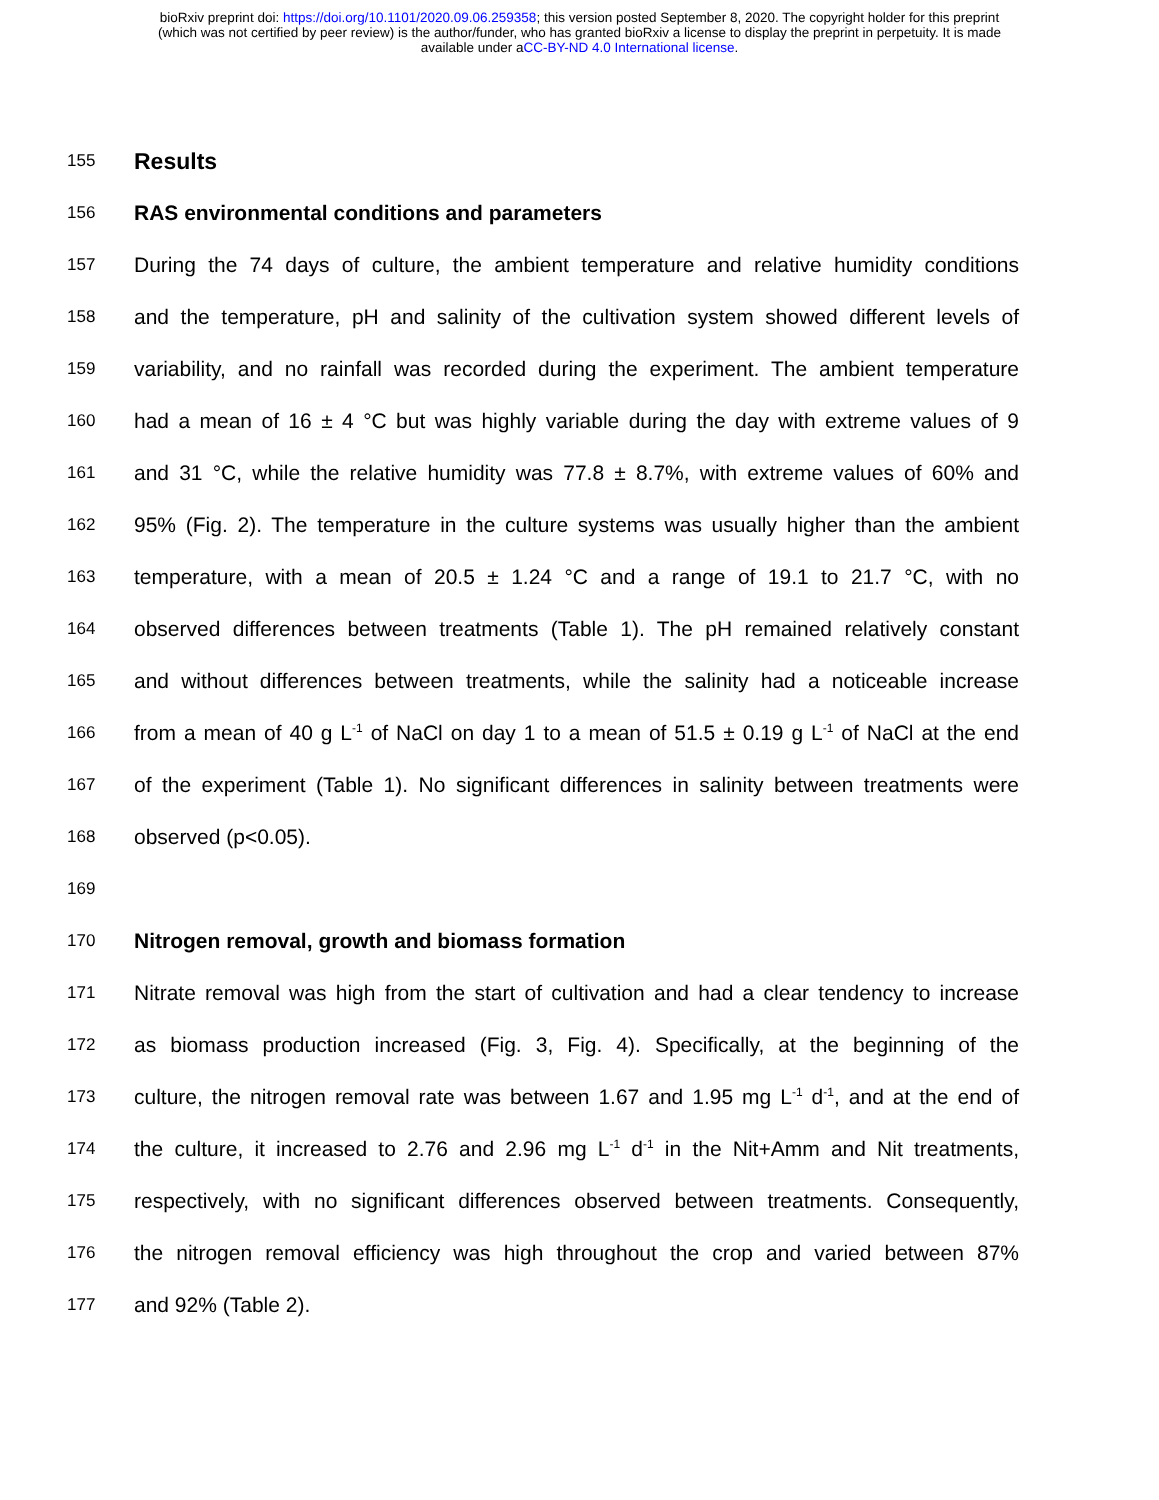bioRxiv preprint doi: https://doi.org/10.1101/2020.09.06.259358; this version posted September 8, 2020. The copyright holder for this preprint
(which was not certified by peer review) is the author/funder, who has granted bioRxiv a license to display the preprint in perpetuity. It is made
available under aCC-BY-ND 4.0 International license.
155 Results
156 RAS environmental conditions and parameters
157 During the 74 days of culture, the ambient temperature and relative humidity conditions
158 and the temperature, pH and salinity of the cultivation system showed different levels of
159 variability, and no rainfall was recorded during the experiment. The ambient temperature
160 had a mean of 16 ± 4 °C but was highly variable during the day with extreme values of 9
161 and 31 °C, while the relative humidity was 77.8 ± 8.7%, with extreme values of 60% and
162 95% (Fig. 2). The temperature in the culture systems was usually higher than the ambient
163 temperature, with a mean of 20.5 ± 1.24 °C and a range of 19.1 to 21.7 °C, with no
164 observed differences between treatments (Table 1). The pH remained relatively constant
165 and without differences between treatments, while the salinity had a noticeable increase
166 from a mean of 40 g L<sup>-1</sup> of NaCl on day 1 to a mean of 51.5 ± 0.19 g L<sup>-1</sup> of NaCl at the end
167 of the experiment (Table 1). No significant differences in salinity between treatments were
168 observed (p<0.05).
169
170 Nitrogen removal, growth and biomass formation
171 Nitrate removal was high from the start of cultivation and had a clear tendency to increase
172 as biomass production increased (Fig. 3, Fig. 4). Specifically, at the beginning of the
173 culture, the nitrogen removal rate was between 1.67 and 1.95 mg L<sup>-1</sup> d<sup>-1</sup>, and at the end of
174 the culture, it increased to 2.76 and 2.96 mg L<sup>-1</sup> d<sup>-1</sup> in the Nit+Amm and Nit treatments,
175 respectively, with no significant differences observed between treatments. Consequently,
176 the nitrogen removal efficiency was high throughout the crop and varied between 87%
177 and 92% (Table 2).